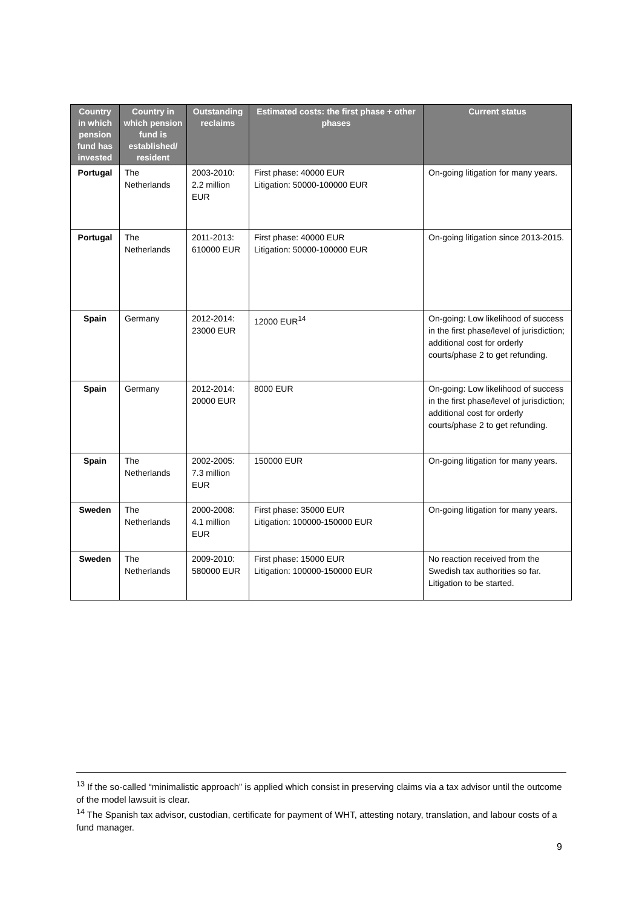| Country in which pension fund has invested | Country in which pension fund is established/ resident | Outstanding reclaims | Estimated costs: the first phase + other phases | Current status |
| --- | --- | --- | --- | --- |
| Portugal | The Netherlands | 2003-2010: 2.2 million EUR | First phase: 40000 EUR Litigation: 50000-100000 EUR | On-going litigation for many years. |
| Portugal | The Netherlands | 2011-2013: 610000 EUR | First phase: 40000 EUR Litigation: 50000-100000 EUR | On-going litigation since 2013-2015. |
| Spain | Germany | 2012-2014: 23000 EUR | 12000 EUR<sup>14</sup> | On-going: Low likelihood of success in the first phase/level of jurisdiction; additional cost for orderly courts/phase 2 to get refunding. |
| Spain | Germany | 2012-2014: 20000 EUR | 8000 EUR | On-going: Low likelihood of success in the first phase/level of jurisdiction; additional cost for orderly courts/phase 2 to get refunding. |
| Spain | The Netherlands | 2002-2005: 7.3 million EUR | 150000 EUR | On-going litigation for many years. |
| Sweden | The Netherlands | 2000-2008: 4.1 million EUR | First phase: 35000 EUR Litigation: 100000-150000 EUR | On-going litigation for many years. |
| Sweden | The Netherlands | 2009-2010: 580000 EUR | First phase: 15000 EUR Litigation: 100000-150000 EUR | No reaction received from the Swedish tax authorities so far. Litigation to be started. |
<sup>13</sup> If the so-called “minimalistic approach” is applied which consist in preserving claims via a tax advisor until the outcome of the model lawsuit is clear.
<sup>14</sup> The Spanish tax advisor, custodian, certificate for payment of WHT, attesting notary, translation, and labour costs of a fund manager.
9